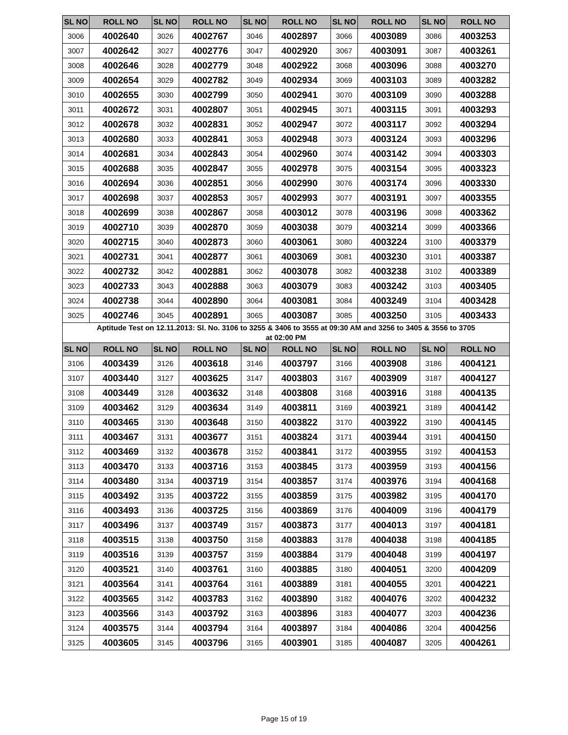| SL NO | ROLL NO | SL NO | ROLL NO | SL NO | ROLL NO | SL NO | ROLL NO | SL NO | ROLL NO |
| --- | --- | --- | --- | --- | --- | --- | --- | --- | --- |
| 3006 | 4002640 | 3026 | 4002767 | 3046 | 4002897 | 3066 | 4003089 | 3086 | 4003253 |
| 3007 | 4002642 | 3027 | 4002776 | 3047 | 4002920 | 3067 | 4003091 | 3087 | 4003261 |
| 3008 | 4002646 | 3028 | 4002779 | 3048 | 4002922 | 3068 | 4003096 | 3088 | 4003270 |
| 3009 | 4002654 | 3029 | 4002782 | 3049 | 4002934 | 3069 | 4003103 | 3089 | 4003282 |
| 3010 | 4002655 | 3030 | 4002799 | 3050 | 4002941 | 3070 | 4003109 | 3090 | 4003288 |
| 3011 | 4002672 | 3031 | 4002807 | 3051 | 4002945 | 3071 | 4003115 | 3091 | 4003293 |
| 3012 | 4002678 | 3032 | 4002831 | 3052 | 4002947 | 3072 | 4003117 | 3092 | 4003294 |
| 3013 | 4002680 | 3033 | 4002841 | 3053 | 4002948 | 3073 | 4003124 | 3093 | 4003296 |
| 3014 | 4002681 | 3034 | 4002843 | 3054 | 4002960 | 3074 | 4003142 | 3094 | 4003303 |
| 3015 | 4002688 | 3035 | 4002847 | 3055 | 4002978 | 3075 | 4003154 | 3095 | 4003323 |
| 3016 | 4002694 | 3036 | 4002851 | 3056 | 4002990 | 3076 | 4003174 | 3096 | 4003330 |
| 3017 | 4002698 | 3037 | 4002853 | 3057 | 4002993 | 3077 | 4003191 | 3097 | 4003355 |
| 3018 | 4002699 | 3038 | 4002867 | 3058 | 4003012 | 3078 | 4003196 | 3098 | 4003362 |
| 3019 | 4002710 | 3039 | 4002870 | 3059 | 4003038 | 3079 | 4003214 | 3099 | 4003366 |
| 3020 | 4002715 | 3040 | 4002873 | 3060 | 4003061 | 3080 | 4003224 | 3100 | 4003379 |
| 3021 | 4002731 | 3041 | 4002877 | 3061 | 4003069 | 3081 | 4003230 | 3101 | 4003387 |
| 3022 | 4002732 | 3042 | 4002881 | 3062 | 4003078 | 3082 | 4003238 | 3102 | 4003389 |
| 3023 | 4002733 | 3043 | 4002888 | 3063 | 4003079 | 3083 | 4003242 | 3103 | 4003405 |
| 3024 | 4002738 | 3044 | 4002890 | 3064 | 4003081 | 3084 | 4003249 | 3104 | 4003428 |
| 3025 | 4002746 | 3045 | 4002891 | 3065 | 4003087 | 3085 | 4003250 | 3105 | 4003433 |
| Aptitude Test on 12.11.2013: Sl. No. 3106 to 3255 & 3406 to 3555 at 09:30 AM and 3256 to 3405 & 3556 to 3705 at 02:00 PM | | | | | | | | | |
| SL NO | ROLL NO | SL NO | ROLL NO | SL NO | ROLL NO | SL NO | ROLL NO | SL NO | ROLL NO |
| 3106 | 4003439 | 3126 | 4003618 | 3146 | 4003797 | 3166 | 4003908 | 3186 | 4004121 |
| 3107 | 4003440 | 3127 | 4003625 | 3147 | 4003803 | 3167 | 4003909 | 3187 | 4004127 |
| 3108 | 4003449 | 3128 | 4003632 | 3148 | 4003808 | 3168 | 4003916 | 3188 | 4004135 |
| 3109 | 4003462 | 3129 | 4003634 | 3149 | 4003811 | 3169 | 4003921 | 3189 | 4004142 |
| 3110 | 4003465 | 3130 | 4003648 | 3150 | 4003822 | 3170 | 4003922 | 3190 | 4004145 |
| 3111 | 4003467 | 3131 | 4003677 | 3151 | 4003824 | 3171 | 4003944 | 3191 | 4004150 |
| 3112 | 4003469 | 3132 | 4003678 | 3152 | 4003841 | 3172 | 4003955 | 3192 | 4004153 |
| 3113 | 4003470 | 3133 | 4003716 | 3153 | 4003845 | 3173 | 4003959 | 3193 | 4004156 |
| 3114 | 4003480 | 3134 | 4003719 | 3154 | 4003857 | 3174 | 4003976 | 3194 | 4004168 |
| 3115 | 4003492 | 3135 | 4003722 | 3155 | 4003859 | 3175 | 4003982 | 3195 | 4004170 |
| 3116 | 4003493 | 3136 | 4003725 | 3156 | 4003869 | 3176 | 4004009 | 3196 | 4004179 |
| 3117 | 4003496 | 3137 | 4003749 | 3157 | 4003873 | 3177 | 4004013 | 3197 | 4004181 |
| 3118 | 4003515 | 3138 | 4003750 | 3158 | 4003883 | 3178 | 4004038 | 3198 | 4004185 |
| 3119 | 4003516 | 3139 | 4003757 | 3159 | 4003884 | 3179 | 4004048 | 3199 | 4004197 |
| 3120 | 4003521 | 3140 | 4003761 | 3160 | 4003885 | 3180 | 4004051 | 3200 | 4004209 |
| 3121 | 4003564 | 3141 | 4003764 | 3161 | 4003889 | 3181 | 4004055 | 3201 | 4004221 |
| 3122 | 4003565 | 3142 | 4003783 | 3162 | 4003890 | 3182 | 4004076 | 3202 | 4004232 |
| 3123 | 4003566 | 3143 | 4003792 | 3163 | 4003896 | 3183 | 4004077 | 3203 | 4004236 |
| 3124 | 4003575 | 3144 | 4003794 | 3164 | 4003897 | 3184 | 4004086 | 3204 | 4004256 |
| 3125 | 4003605 | 3145 | 4003796 | 3165 | 4003901 | 3185 | 4004087 | 3205 | 4004261 |
Page 15 of 19